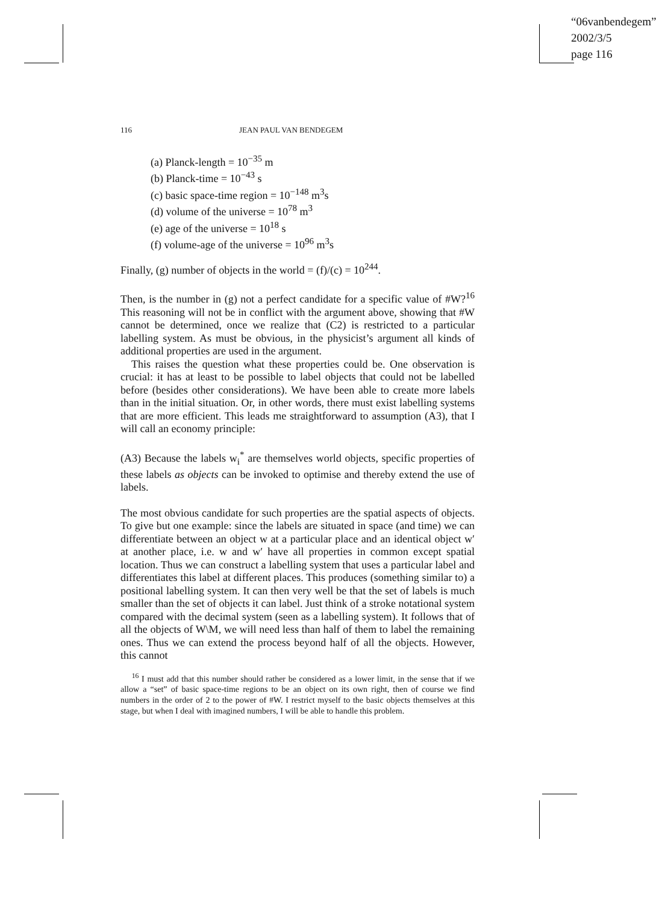“06vanbendegem”
2002/3/5
page 116
116 JEAN PAUL VAN BENDEGEM
(a) Planck-length = 10<sup>−35</sup> m
(b) Planck-time = 10<sup>−43</sup> s
(c) basic space-time region = 10<sup>−148</sup> m<sup>3</sup>s
(d) volume of the universe = 10<sup>78</sup> m<sup>3</sup>
(e) age of the universe = 10<sup>18</sup> s
(f) volume-age of the universe = 10<sup>96</sup> m<sup>3</sup>s
Finally, (g) number of objects in the world = (f)/(c) = 10<sup>244</sup>.
Then, is the number in (g) not a perfect candidate for a specific value of #W?<sup>16</sup> This reasoning will not be in conflict with the argument above, showing that #W cannot be determined, once we realize that (C2) is restricted to a particular labelling system. As must be obvious, in the physicist’s argument all kinds of additional properties are used in the argument.
This raises the question what these properties could be. One observation is crucial: it has at least to be possible to label objects that could not be labelled before (besides other considerations). We have been able to create more labels than in the initial situation. Or, in other words, there must exist labelling systems that are more efficient. This leads me straightforward to assumption (A3), that I will call an economy principle:
(A3) Because the labels w<sub>i</sub><sup>*</sup> are themselves world objects, specific properties of these labels as objects can be invoked to optimise and thereby extend the use of labels.
The most obvious candidate for such properties are the spatial aspects of objects. To give but one example: since the labels are situated in space (and time) we can differentiate between an object w at a particular place and an identical object w′ at another place, i.e. w and w′ have all properties in common except spatial location. Thus we can construct a labelling system that uses a particular label and differentiates this label at different places. This produces (something similar to) a positional labelling system. It can then very well be that the set of labels is much smaller than the set of objects it can label. Just think of a stroke notational system compared with the decimal system (seen as a labelling system). It follows that of all the objects of W\M, we will need less than half of them to label the remaining ones. Thus we can extend the process beyond half of all the objects. However, this cannot
<sup>16</sup> I must add that this number should rather be considered as a lower limit, in the sense that if we allow a “set” of basic space-time regions to be an object on its own right, then of course we find numbers in the order of 2 to the power of #W. I restrict myself to the basic objects themselves at this stage, but when I deal with imagined numbers, I will be able to handle this problem.